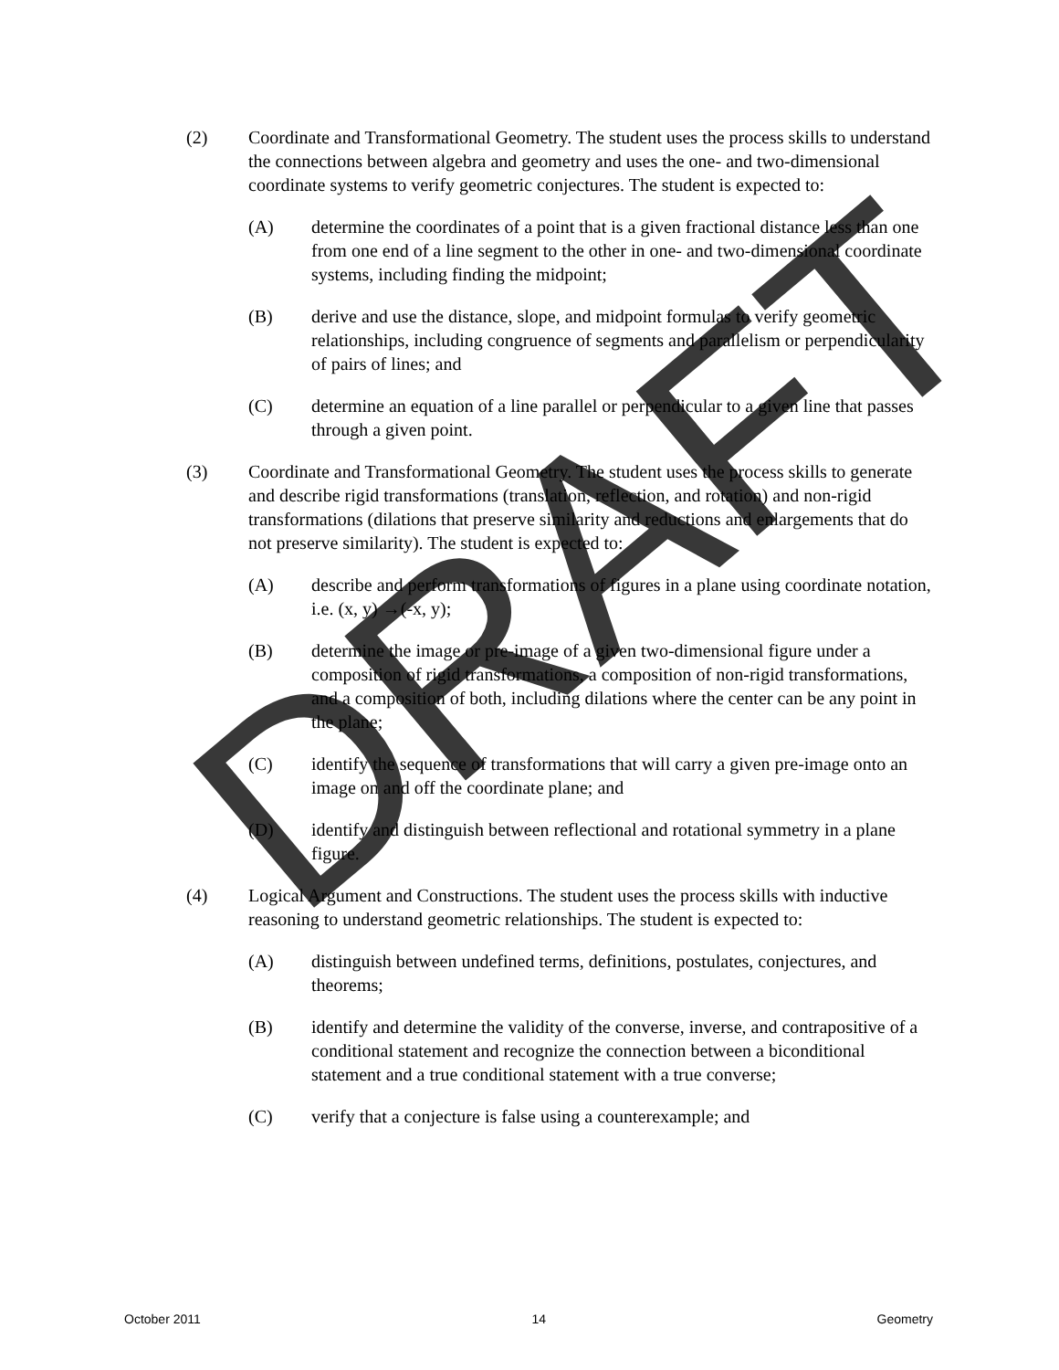(2) Coordinate and Transformational Geometry. The student uses the process skills to understand the connections between algebra and geometry and uses the one- and two-dimensional coordinate systems to verify geometric conjectures. The student is expected to:
(A) determine the coordinates of a point that is a given fractional distance less than one from one end of a line segment to the other in one- and two-dimensional coordinate systems, including finding the midpoint;
(B) derive and use the distance, slope, and midpoint formulas to verify geometric relationships, including congruence of segments and parallelism or perpendicularity of pairs of lines; and
(C) determine an equation of a line parallel or perpendicular to a given line that passes through a given point.
(3) Coordinate and Transformational Geometry. The student uses the process skills to generate and describe rigid transformations (translation, reflection, and rotation) and non-rigid transformations (dilations that preserve similarity and reductions and enlargements that do not preserve similarity). The student is expected to:
(A) describe and perform transformations of figures in a plane using coordinate notation, i.e. (x, y) →(-x, y);
(B) determine the image or pre-image of a given two-dimensional figure under a composition of rigid transformations, a composition of non-rigid transformations, and a composition of both, including dilations where the center can be any point in the plane;
(C) identify the sequence of transformations that will carry a given pre-image onto an image on and off the coordinate plane; and
(D) identify and distinguish between reflectional and rotational symmetry in a plane figure.
(4) Logical Argument and Constructions. The student uses the process skills with inductive reasoning to understand geometric relationships. The student is expected to:
(A) distinguish between undefined terms, definitions, postulates, conjectures, and theorems;
(B) identify and determine the validity of the converse, inverse, and contrapositive of a conditional statement and recognize the connection between a biconditional statement and a true conditional statement with a true converse;
(C) verify that a conjecture is false using a counterexample; and
October 2011 14 Geometry
DRAFT